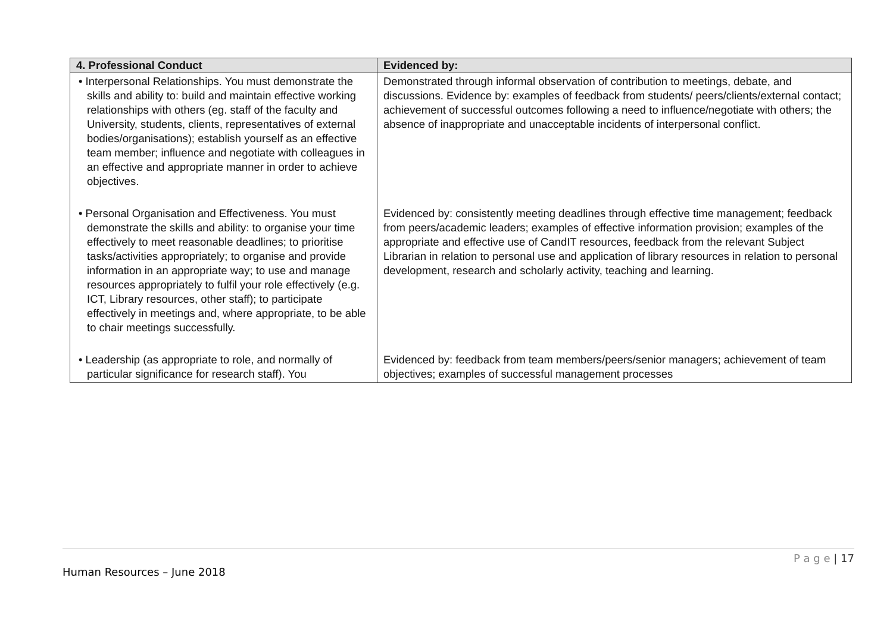| 4. Professional Conduct | Evidenced by: |
| --- | --- |
| • Interpersonal Relationships. You must demonstrate the skills and ability to: build and maintain effective working relationships with others (eg. staff of the faculty and University, students, clients, representatives of external bodies/organisations); establish yourself as an effective team member; influence and negotiate with colleagues in an effective and appropriate manner in order to achieve objectives. | Demonstrated through informal observation of contribution to meetings, debate, and discussions. Evidence by: examples of feedback from students/ peers/clients/external contact; achievement of successful outcomes following a need to influence/negotiate with others; the absence of inappropriate and unacceptable incidents of interpersonal conflict. |
| • Personal Organisation and Effectiveness. You must demonstrate the skills and ability: to organise your time effectively to meet reasonable deadlines; to prioritise tasks/activities appropriately; to organise and provide information in an appropriate way; to use and manage resources appropriately to fulfil your role effectively (e.g. ICT, Library resources, other staff); to participate effectively in meetings and, where appropriate, to be able to chair meetings successfully. | Evidenced by: consistently meeting deadlines through effective time management; feedback from peers/academic leaders; examples of effective information provision; examples of the appropriate and effective use of CandIT resources, feedback from the relevant Subject Librarian in relation to personal use and application of library resources in relation to personal development, research and scholarly activity, teaching and learning. |
| • Leadership (as appropriate to role, and normally of particular significance for research staff). You | Evidenced by: feedback from team members/peers/senior managers; achievement of team objectives; examples of successful management processes |
P a g e | 17
Human Resources – June 2018